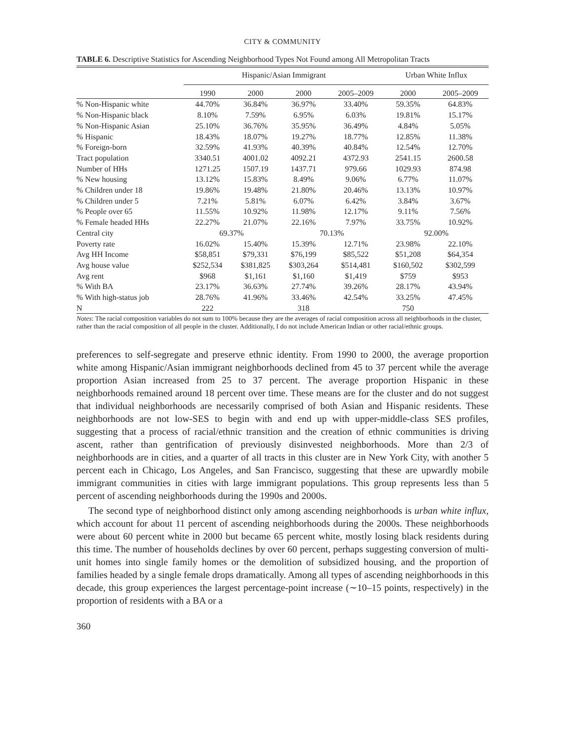CITY & COMMUNITY
TABLE 6. Descriptive Statistics for Ascending Neighborhood Types Not Found among All Metropolitan Tracts
| | Hispanic/Asian Immigrant | | | | Urban White Influx | |
| --- | --- | --- | --- | --- | --- | --- |
| | 1990 | 2000 | 2000 | 2005–2009 | 2000 | 2005–2009 |
| % Non-Hispanic white | 44.70% | 36.84% | 36.97% | 33.40% | 59.35% | 64.83% |
| % Non-Hispanic black | 8.10% | 7.59% | 6.95% | 6.03% | 19.81% | 15.17% |
| % Non-Hispanic Asian | 25.10% | 36.76% | 35.95% | 36.49% | 4.84% | 5.05% |
| % Hispanic | 18.43% | 18.07% | 19.27% | 18.77% | 12.85% | 11.38% |
| % Foreign-born | 32.59% | 41.93% | 40.39% | 40.84% | 12.54% | 12.70% |
| Tract population | 3340.51 | 4001.02 | 4092.21 | 4372.93 | 2541.15 | 2600.58 |
| Number of HHs | 1271.25 | 1507.19 | 1437.71 | 979.66 | 1029.93 | 874.98 |
| % New housing | 13.12% | 15.83% | 8.49% | 9.06% | 6.77% | 11.07% |
| % Children under 18 | 19.86% | 19.48% | 21.80% | 20.46% | 13.13% | 10.97% |
| % Children under 5 | 7.21% | 5.81% | 6.07% | 6.42% | 3.84% | 3.67% |
| % People over 65 | 11.55% | 10.92% | 11.98% | 12.17% | 9.11% | 7.56% |
| % Female headed HHs | 22.27% | 21.07% | 22.16% | 7.97% | 33.75% | 10.92% |
| Central city | 69.37% | | 70.13% | | 92.00% | |
| Poverty rate | 16.02% | 15.40% | 15.39% | 12.71% | 23.98% | 22.10% |
| Avg HH Income | $58,851 | $79,331 | $76,199 | $85,522 | $51,208 | $64,354 |
| Avg house value | $252,534 | $381,825 | $303,264 | $514,481 | $160,502 | $302,599 |
| Avg rent | $968 | $1,161 | $1,160 | $1,419 | $759 | $953 |
| % With BA | 23.17% | 36.63% | 27.74% | 39.26% | 28.17% | 43.94% |
| % With high-status job | 28.76% | 41.96% | 33.46% | 42.54% | 33.25% | 47.45% |
| N | 222 | | 318 | | 750 | |
Notes: The racial composition variables do not sum to 100% because they are the averages of racial composition across all neighborhoods in the cluster, rather than the racial composition of all people in the cluster. Additionally, I do not include American Indian or other racial/ethnic groups.
preferences to self-segregate and preserve ethnic identity. From 1990 to 2000, the average proportion white among Hispanic/Asian immigrant neighborhoods declined from 45 to 37 percent while the average proportion Asian increased from 25 to 37 percent. The average proportion Hispanic in these neighborhoods remained around 18 percent over time. These means are for the cluster and do not suggest that individual neighborhoods are necessarily comprised of both Asian and Hispanic residents. These neighborhoods are not low-SES to begin with and end up with upper-middle-class SES profiles, suggesting that a process of racial/ethnic transition and the creation of ethnic communities is driving ascent, rather than gentrification of previously disinvested neighborhoods. More than 2/3 of neighborhoods are in cities, and a quarter of all tracts in this cluster are in New York City, with another 5 percent each in Chicago, Los Angeles, and San Francisco, suggesting that these are upwardly mobile immigrant communities in cities with large immigrant populations. This group represents less than 5 percent of ascending neighborhoods during the 1990s and 2000s.
The second type of neighborhood distinct only among ascending neighborhoods is urban white influx, which account for about 11 percent of ascending neighborhoods during the 2000s. These neighborhoods were about 60 percent white in 2000 but became 65 percent white, mostly losing black residents during this time. The number of households declines by over 60 percent, perhaps suggesting conversion of multi-unit homes into single family homes or the demolition of subsidized housing, and the proportion of families headed by a single female drops dramatically. Among all types of ascending neighborhoods in this decade, this group experiences the largest percentage-point increase (∼10–15 points, respectively) in the proportion of residents with a BA or a
360